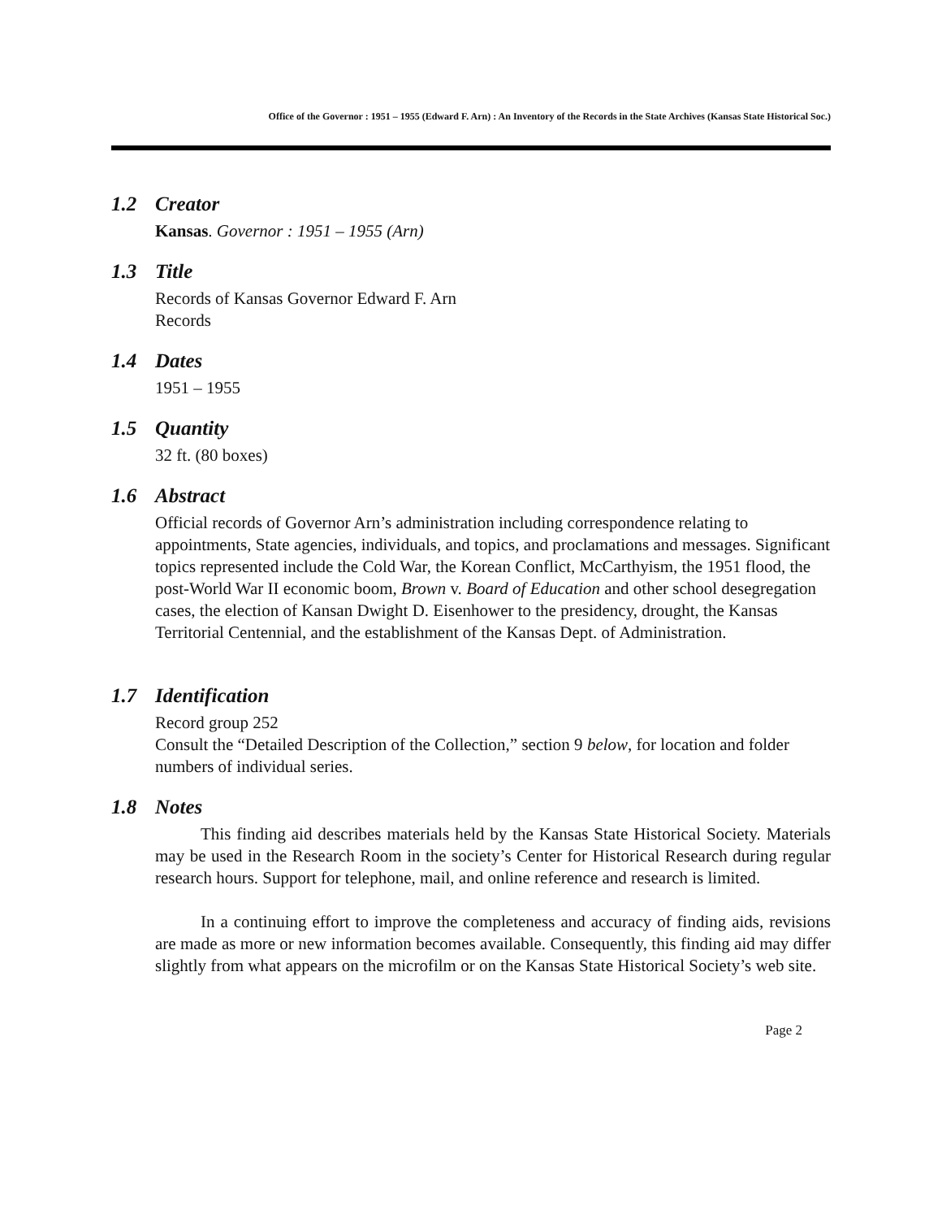Office of the Governor : 1951 – 1955 (Edward F. Arn) : An Inventory of the Records in the State Archives (Kansas State Historical Soc.)
1.2 Creator
Kansas. Governor : 1951 – 1955 (Arn)
1.3 Title
Records of Kansas Governor Edward F. Arn
Records
1.4 Dates
1951 – 1955
1.5 Quantity
32 ft. (80 boxes)
1.6 Abstract
Official records of Governor Arn’s administration including correspondence relating to appointments, State agencies, individuals, and topics, and proclamations and messages. Significant topics represented include the Cold War, the Korean Conflict, McCarthyism, the 1951 flood, the post-World War II economic boom, Brown v. Board of Education and other school desegregation cases, the election of Kansan Dwight D. Eisenhower to the presidency, drought, the Kansas Territorial Centennial, and the establishment of the Kansas Dept. of Administration.
1.7 Identification
Record group 252
Consult the “Detailed Description of the Collection,” section 9 below, for location and folder numbers of individual series.
1.8 Notes
This finding aid describes materials held by the Kansas State Historical Society. Materials may be used in the Research Room in the society’s Center for Historical Research during regular research hours. Support for telephone, mail, and online reference and research is limited.
In a continuing effort to improve the completeness and accuracy of finding aids, revisions are made as more or new information becomes available. Consequently, this finding aid may differ slightly from what appears on the microfilm or on the Kansas State Historical Society’s web site.
Page 2